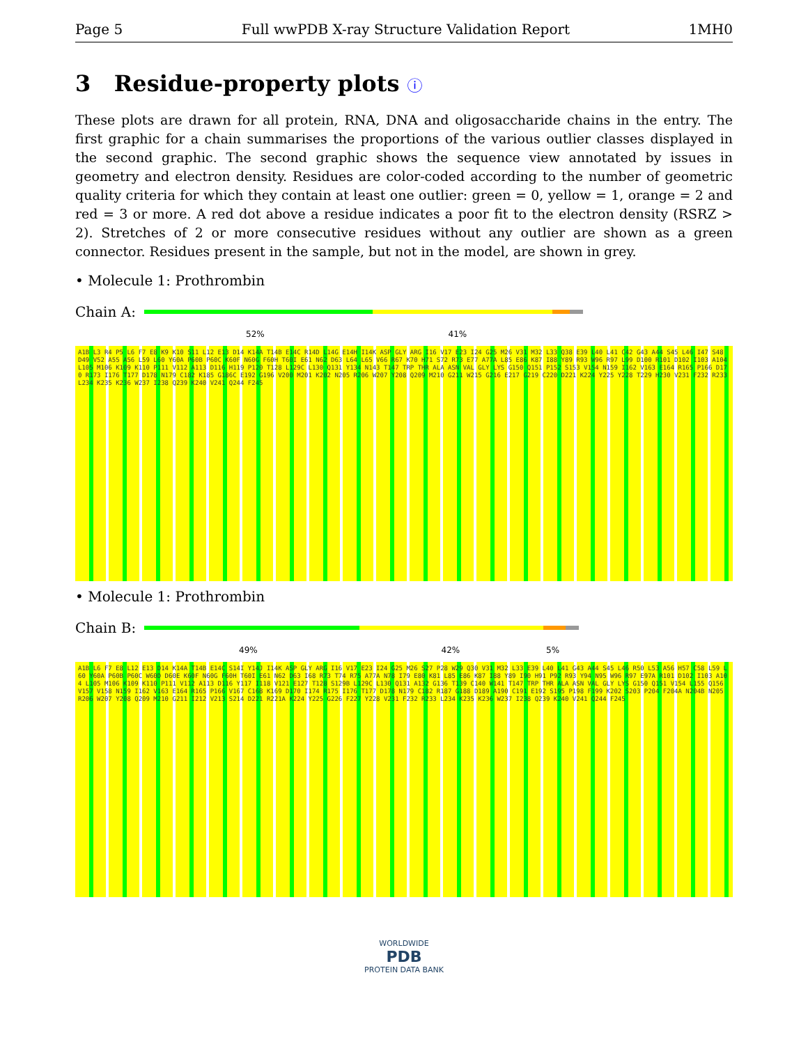Page 5 Full wwPDB X-ray Structure Validation Report 1MH0
3 Residue-property plots ⓘ
These plots are drawn for all protein, RNA, DNA and oligosaccharide chains in the entry. The first graphic for a chain summarises the proportions of the various outlier classes displayed in the second graphic. The second graphic shows the sequence view annotated by issues in geometry and electron density. Residues are color-coded according to the number of geometric quality criteria for which they contain at least one outlier: green = 0, yellow = 1, orange = 2 and red = 3 or more. A red dot above a residue indicates a poor fit to the electron density (RSRZ > 2). Stretches of 2 or more consecutive residues without any outlier are shown as a green connector. Residues present in the sample, but not in the model, are shown in grey.
• Molecule 1: Prothrombin
Chain A:
52% 41%
A1B L3 R4 P5 L6 F7 E8 K9 K10 S11 L12 E13 D14 K14A T14B E14C R14D L14G E14H I14K ASP GLY ARG I16 V17 E23 I24 G25 M26 V31 M32 L33 Q38 E39 L40 L41 C42 G43 A44 S45 L46 I47 S48 D49 V52 A55 A56 L59 L60 Y60A P60B P60C K60F N60G F60H T60I E61 N62 D63 L64 L65 V66 R67 K70 H71 S72 R73 E77 A77A L85 E86 K87 I88 Y89 R93 W96 R97 L99 D100 R101 D102 I103 A104 L105 M106 K109 K110 P111 V112 A113 D116 H119 P120 T128 L129C L130 Q131 Y134 N143 T147 TRP THR ALA ASN VAL GLY LYS G150 Q151 P152 S153 V154 N159 I162 V163 E164 R165 P166 D170 R173 I176 T177 D178 N179 C182 K185 G186C E192 G196 V200 M201 K202 N205 R206 W207 Y208 Q209 M210 G211 W215 G216 E217 G219 C220 D221 K224 Y225 Y228 T229 H230 V231 F232 R233 L234 K235 K236 W237 I238 Q239 K240 V241 Q244 F245
• Molecule 1: Prothrombin
Chain B:
49% 42% 5%
A1B L6 F7 E8 L12 E13 D14 K14A T14B E14C S14I Y14J I14K ASP GLY ARG I16 V17 E23 I24 G25 M26 S27 P28 W29 Q30 V31 M32 L33 E39 L40 L41 G43 A44 S45 L46 R50 L53 A56 H57 C58 L59 L60 Y60A P60B P60C W60D D60E K60F N60G F60H T60I E61 N62 D63 I68 R73 T74 R75 A77A N78 I79 E80 K81 L85 E86 K87 I88 Y89 I90 H91 P92 R93 Y94 N95 W96 R97 E97A R101 D102 I103 A104 L105 M106 K109 K110 P111 V112 A113 D116 Y117 I118 V121 E127 T128 S129B L129C L130 Q131 A132 G136 T139 C140 W141 T147 TRP THR ALA ASN VAL GLY LYS G150 Q151 V154 L155 Q156 V157 V158 N159 I162 V163 E164 R165 P166 V167 C168 K169 D170 I174 R175 I176 T177 D178 N179 C182 R187 G188 D189 A190 C191 E192 S195 P198 F199 K202 S203 P204 F204A N204B N205 R206 W207 Y208 Q209 M210 G211 I212 V213 S214 D221 R221A K224 Y225 G226 F227 Y228 V231 F232 R233 L234 K235 K236 W237 I238 Q239 K240 V241 Q244 F245
WORLDWIDE
PDB
PROTEIN DATA BANK